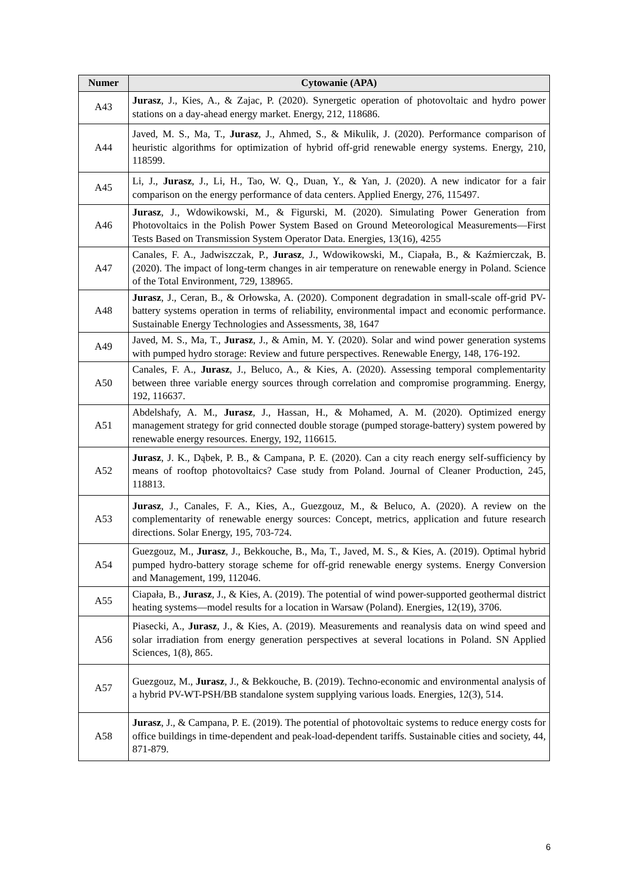| Numer | Cytowanie (APA) |
| --- | --- |
| A43 | Jurasz , J., Kies, A., & Zajac, P. (2020). Synergetic operation of photovoltaic and hydro power stations on a day-ahead energy market. Energy, 212, 118686. |
| A44 | Javed, M. S., Ma, T., Jurasz , J., Ahmed, S., & Mikulik, J. (2020). Performance comparison of heuristic algorithms for optimization of hybrid off-grid renewable energy systems. Energy, 210, 118599. |
| A45 | Li, J., Jurasz , J., Li, H., Tao, W. Q., Duan, Y., & Yan, J. (2020). A new indicator for a fair comparison on the energy performance of data centers. Applied Energy, 276, 115497. |
| A46 | Jurasz , J., Wdowikowski, M., & Figurski, M. (2020). Simulating Power Generation from Photovoltaics in the Polish Power System Based on Ground Meteorological Measurements—First Tests Based on Transmission System Operator Data. Energies, 13(16), 4255 |
| A47 | Canales, F. A., Jadwiszczak, P., Jurasz , J., Wdowikowski, M., Ciapała, B., & Kaźmierczak, B. (2020). The impact of long-term changes in air temperature on renewable energy in Poland. Science of the Total Environment, 729, 138965. |
| A48 | Jurasz , J., Ceran, B., & Orłowska, A. (2020). Component degradation in small-scale off-grid PV-battery systems operation in terms of reliability, environmental impact and economic performance. Sustainable Energy Technologies and Assessments, 38, 1647 |
| A49 | Javed, M. S., Ma, T., Jurasz , J., & Amin, M. Y. (2020). Solar and wind power generation systems with pumped hydro storage: Review and future perspectives. Renewable Energy, 148, 176-192. |
| A50 | Canales, F. A., Jurasz , J., Beluco, A., & Kies, A. (2020). Assessing temporal complementarity between three variable energy sources through correlation and compromise programming. Energy, 192, 116637. |
| A51 | Abdelshafy, A. M., Jurasz , J., Hassan, H., & Mohamed, A. M. (2020). Optimized energy management strategy for grid connected double storage (pumped storage-battery) system powered by renewable energy resources. Energy, 192, 116615. |
| A52 | Jurasz , J. K., Dąbek, P. B., & Campana, P. E. (2020). Can a city reach energy self-sufficiency by means of rooftop photovoltaics? Case study from Poland. Journal of Cleaner Production, 245, 118813. |
| A53 | Jurasz , J., Canales, F. A., Kies, A., Guezgouz, M., & Beluco, A. (2020). A review on the complementarity of renewable energy sources: Concept, metrics, application and future research directions. Solar Energy, 195, 703-724. |
| A54 | Guezgouz, M., Jurasz , J., Bekkouche, B., Ma, T., Javed, M. S., & Kies, A. (2019). Optimal hybrid pumped hydro-battery storage scheme for off-grid renewable energy systems. Energy Conversion and Management, 199, 112046. |
| A55 | Ciapała, B., Jurasz , J., & Kies, A. (2019). The potential of wind power-supported geothermal district heating systems—model results for a location in Warsaw (Poland). Energies, 12(19), 3706. |
| A56 | Piasecki, A., Jurasz , J., & Kies, A. (2019). Measurements and reanalysis data on wind speed and solar irradiation from energy generation perspectives at several locations in Poland. SN Applied Sciences, 1(8), 865. |
| A57 | Guezgouz, M., Jurasz , J., & Bekkouche, B. (2019). Techno-economic and environmental analysis of a hybrid PV-WT-PSH/BB standalone system supplying various loads. Energies, 12(3), 514. |
| A58 | Jurasz , J., & Campana, P. E. (2019). The potential of photovoltaic systems to reduce energy costs for office buildings in time-dependent and peak-load-dependent tariffs. Sustainable cities and society, 44, 871-879. |
6